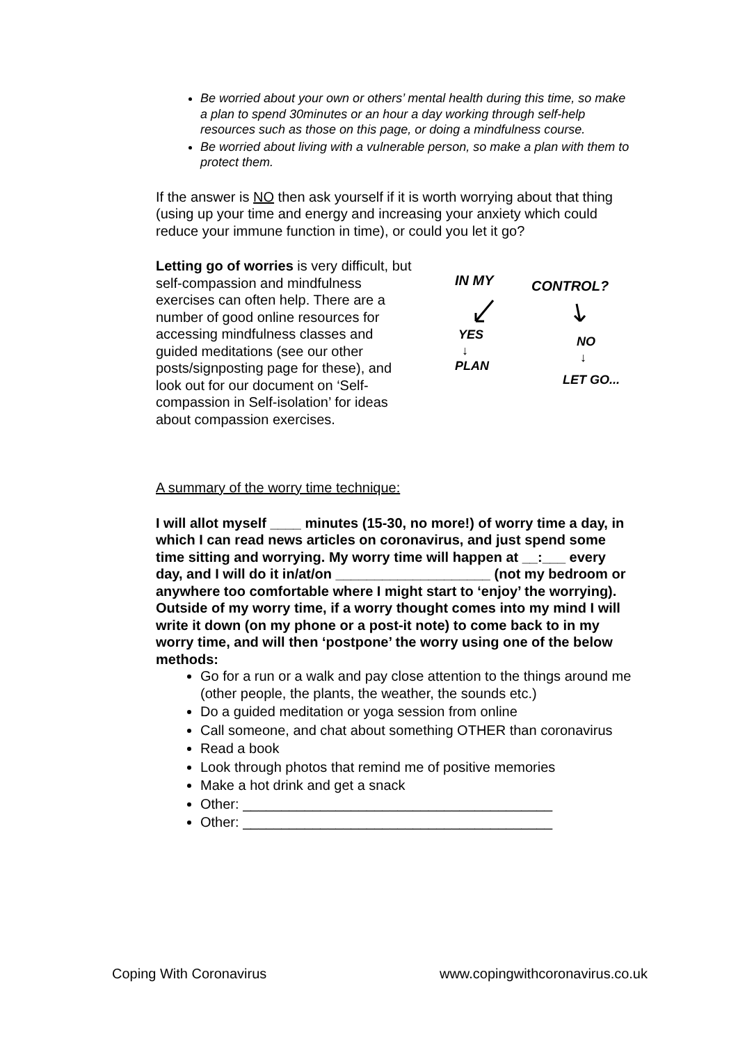Be worried about your own or others’ mental health during this time, so make a plan to spend 30minutes or an hour a day working through self-help resources such as those on this page, or doing a mindfulness course.
Be worried about living with a vulnerable person, so make a plan with them to protect them.
If the answer is NO then ask yourself if it is worth worrying about that thing (using up your time and energy and increasing your anxiety which could reduce your immune function in time), or could you let it go?
Letting go of worries is very difficult, but self-compassion and mindfulness exercises can often help. There are a number of good online resources for accessing mindfulness classes and guided meditations (see our other posts/signposting page for these), and look out for our document on ‘Self-compassion in Self-isolation’ for ideas about compassion exercises.
IN MY
CONTROL?
YES
↓
PLAN
NO
↓
LET GO...
A summary of the worry time technique:
I will allot myself ____ minutes (15-30, no more!) of worry time a day, in which I can read news articles on coronavirus, and just spend some time sitting and worrying. My worry time will happen at __:___ every day, and I will do it in/at/on ____________________ (not my bedroom or anywhere too comfortable where I might start to ‘enjoy’ the worrying). Outside of my worry time, if a worry thought comes into my mind I will write it down (on my phone or a post-it note) to come back to in my worry time, and will then ‘postpone’ the worry using one of the below methods:
Go for a run or a walk and pay close attention to the things around me (other people, the plants, the weather, the sounds etc.)
Do a guided meditation or yoga session from online
Call someone, and chat about something OTHER than coronavirus
Read a book
Look through photos that remind me of positive memories
Make a hot drink and get a snack
Other: ________________________________________
Other: ________________________________________
Coping With Coronavirus www.copingwithcoronavirus.co.uk